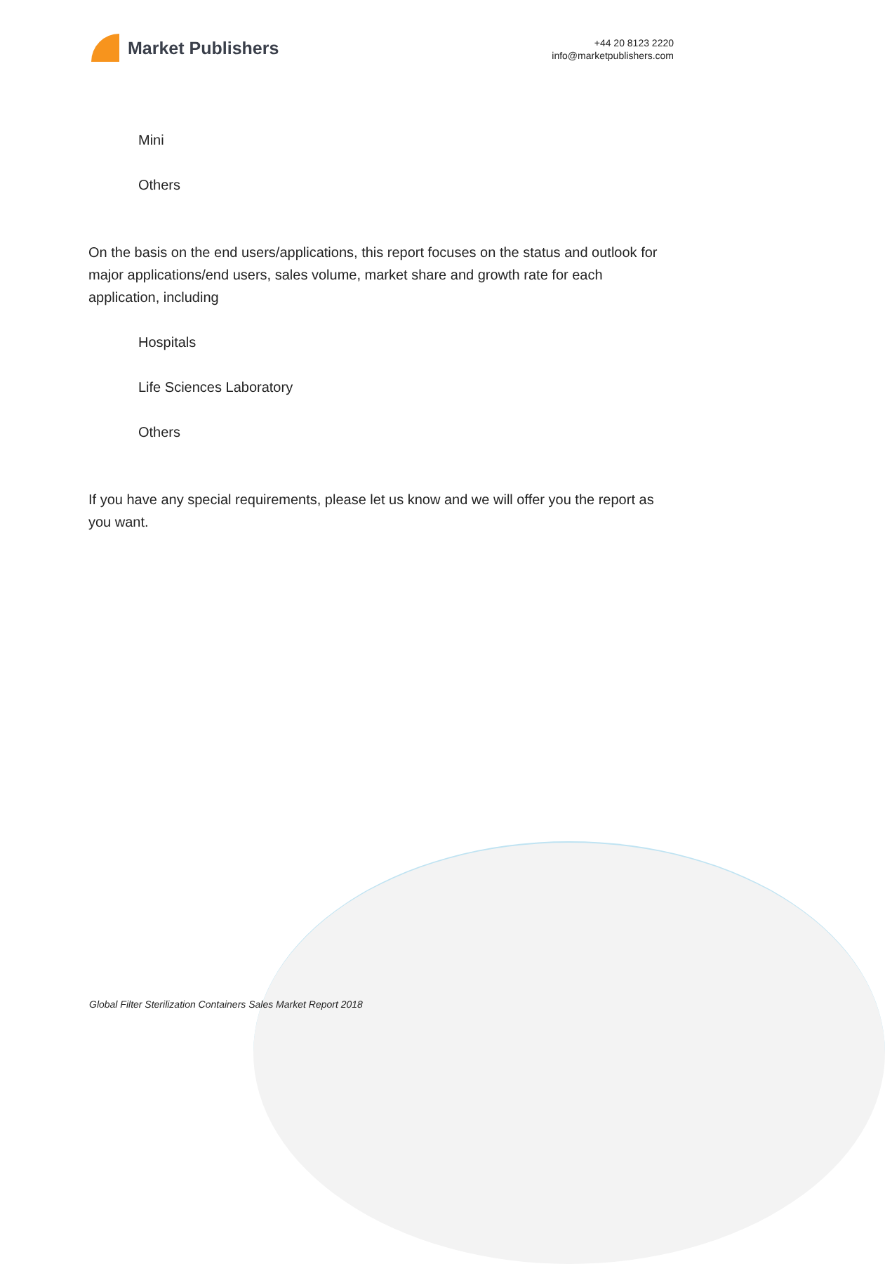Market Publishers
+44 20 8123 2220
info@marketpublishers.com
Mini
Others
On the basis on the end users/applications, this report focuses on the status and outlook for major applications/end users, sales volume, market share and growth rate for each application, including
Hospitals
Life Sciences Laboratory
Others
If you have any special requirements, please let us know and we will offer you the report as you want.
Global Filter Sterilization Containers Sales Market Report 2018